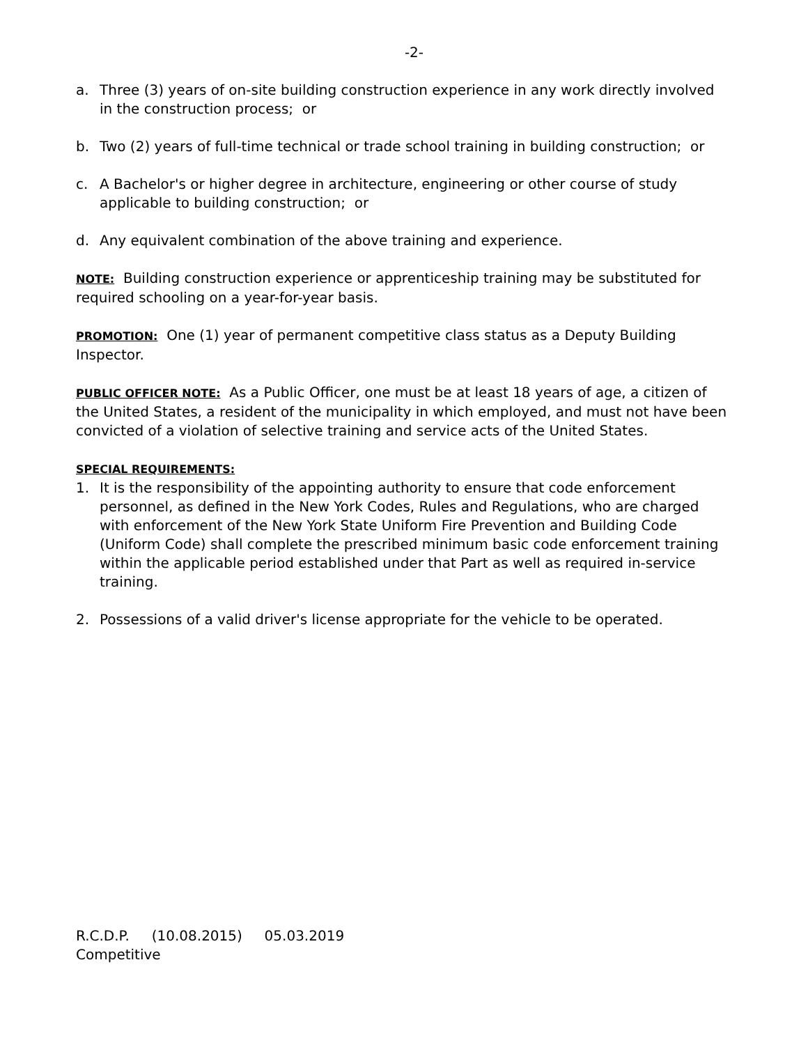-2-
a. Three (3) years of on-site building construction experience in any work directly involved in the construction process; or
b. Two (2) years of full-time technical or trade school training in building construction; or
c. A Bachelor's or higher degree in architecture, engineering or other course of study applicable to building construction; or
d. Any equivalent combination of the above training and experience.
NOTE: Building construction experience or apprenticeship training may be substituted for required schooling on a year-for-year basis.
PROMOTION: One (1) year of permanent competitive class status as a Deputy Building Inspector.
PUBLIC OFFICER NOTE: As a Public Officer, one must be at least 18 years of age, a citizen of the United States, a resident of the municipality in which employed, and must not have been convicted of a violation of selective training and service acts of the United States.
SPECIAL REQUIREMENTS:
1. It is the responsibility of the appointing authority to ensure that code enforcement personnel, as defined in the New York Codes, Rules and Regulations, who are charged with enforcement of the New York State Uniform Fire Prevention and Building Code (Uniform Code) shall complete the prescribed minimum basic code enforcement training within the applicable period established under that Part as well as required in-service training.
2. Possessions of a valid driver's license appropriate for the vehicle to be operated.
R.C.D.P. (10.08.2015) 05.03.2019
Competitive